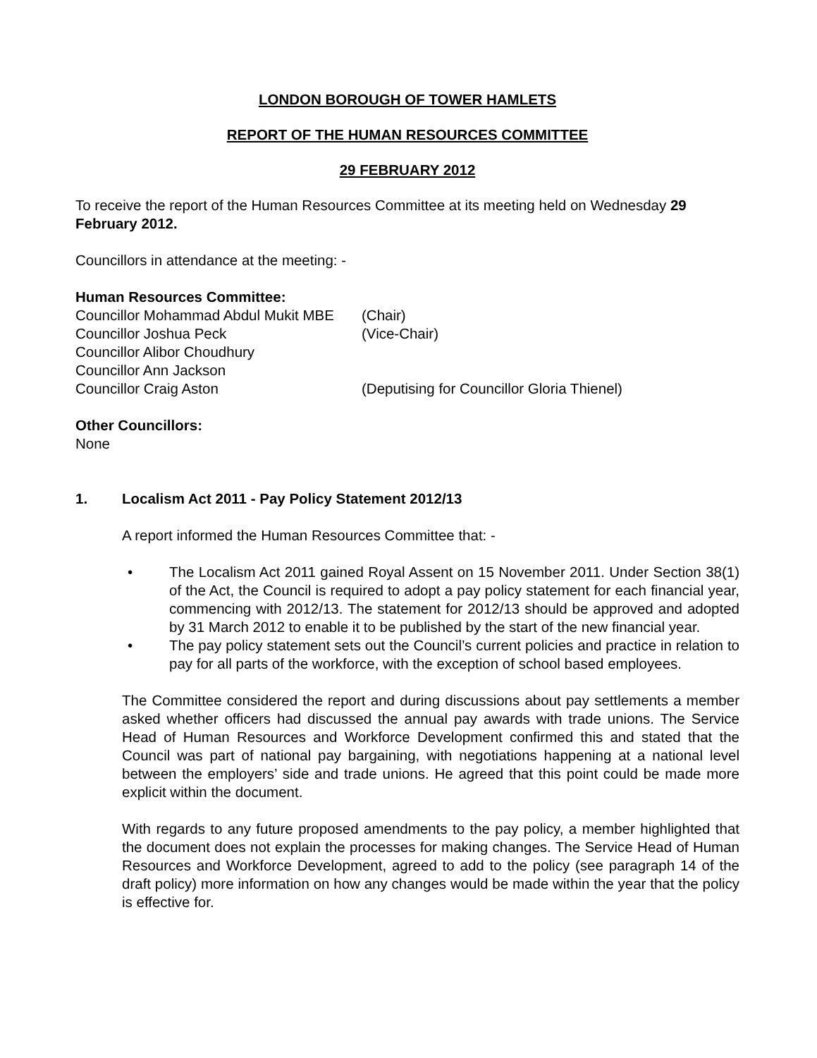LONDON BOROUGH OF TOWER HAMLETS
REPORT OF THE HUMAN RESOURCES COMMITTEE
29 FEBRUARY 2012
To receive the report of the Human Resources Committee at its meeting held on Wednesday 29 February 2012.
Councillors in attendance at the meeting: -
Human Resources Committee:
Councillor Mohammad Abdul Mukit MBE (Chair)
Councillor Joshua Peck (Vice-Chair)
Councillor Alibor Choudhury
Councillor Ann Jackson
Councillor Craig Aston (Deputising for Councillor Gloria Thienel)
Other Councillors:
None
1. Localism Act 2011 - Pay Policy Statement 2012/13
A report informed the Human Resources Committee that: -
• The Localism Act 2011 gained Royal Assent on 15 November 2011. Under Section 38(1) of the Act, the Council is required to adopt a pay policy statement for each financial year, commencing with 2012/13. The statement for 2012/13 should be approved and adopted by 31 March 2012 to enable it to be published by the start of the new financial year.
• The pay policy statement sets out the Council’s current policies and practice in relation to pay for all parts of the workforce, with the exception of school based employees.
The Committee considered the report and during discussions about pay settlements a member asked whether officers had discussed the annual pay awards with trade unions. The Service Head of Human Resources and Workforce Development confirmed this and stated that the Council was part of national pay bargaining, with negotiations happening at a national level between the employers’ side and trade unions. He agreed that this point could be made more explicit within the document.
With regards to any future proposed amendments to the pay policy, a member highlighted that the document does not explain the processes for making changes. The Service Head of Human Resources and Workforce Development, agreed to add to the policy (see paragraph 14 of the draft policy) more information on how any changes would be made within the year that the policy is effective for.